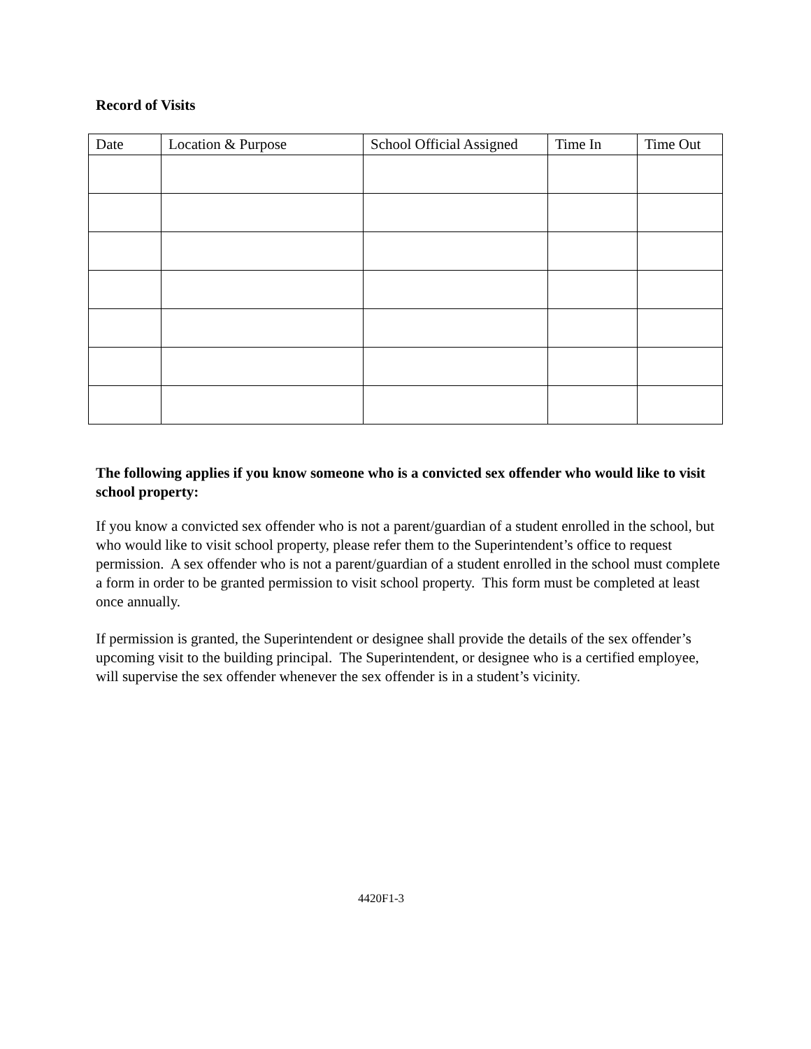Record of Visits
| Date | Location & Purpose | School Official Assigned | Time In | Time Out |
| --- | --- | --- | --- | --- |
The following applies if you know someone who is a convicted sex offender who would like to visit school property:
If you know a convicted sex offender who is not a parent/guardian of a student enrolled in the school, but who would like to visit school property, please refer them to the Superintendent’s office to request permission. A sex offender who is not a parent/guardian of a student enrolled in the school must complete a form in order to be granted permission to visit school property. This form must be completed at least once annually.
If permission is granted, the Superintendent or designee shall provide the details of the sex offender’s upcoming visit to the building principal. The Superintendent, or designee who is a certified employee, will supervise the sex offender whenever the sex offender is in a student’s vicinity.
4420F1-3